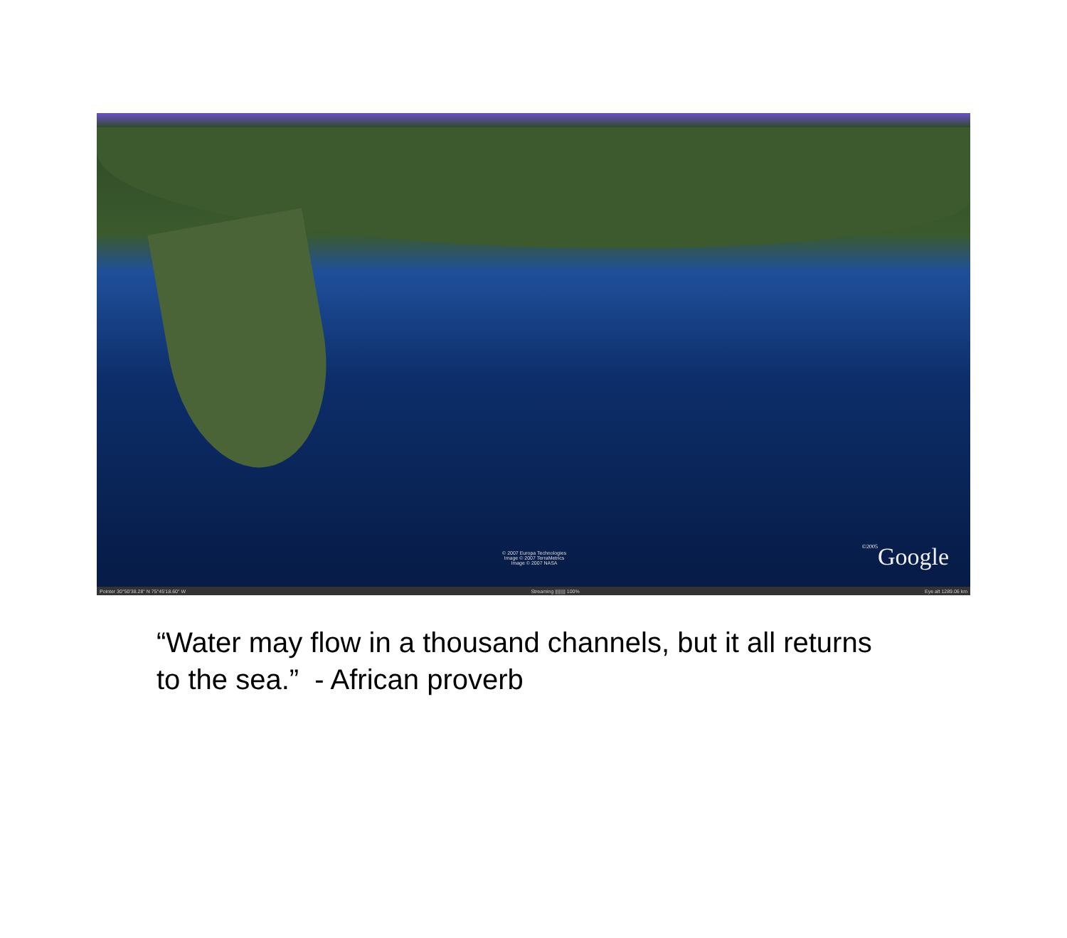© 2007 Europa Technologies
Image © 2007 TerraMetrics
Image © 2007 NASA
©2005 Google
Pointer 30°50'38.28" N 75°45'18.60" W Streaming |||||||| 100% Eye alt 1289.06 km
“Water may flow in a thousand channels, but it all returns to the sea.” - African proverb